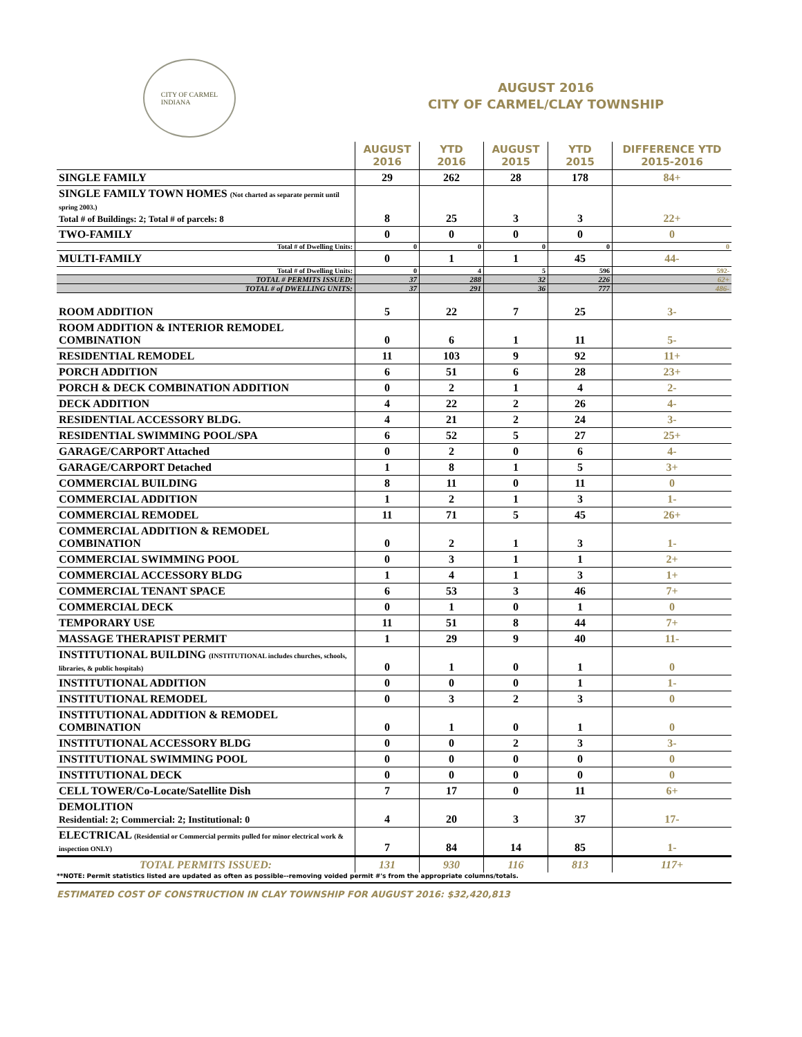CITY OF CARMEL
INDIANA
AUGUST 2016
CITY OF CARMEL/CLAY TOWNSHIP
| | AUGUST 2016 | YTD 2016 | AUGUST 2015 | YTD 2015 | DIFFERENCE YTD 2015-2016 |
| --- | --- | --- | --- | --- | --- |
| SINGLE FAMILY | 29 | 262 | 28 | 178 | 84+ |
| SINGLE FAMILY TOWN HOMES (Not charted as separate permit until spring 2003.) Total # of Buildings: 2; Total # of parcels: 8 | 8 | 25 | 3 | 3 | 22+ |
| TWO-FAMILY | 0 | 0 | 0 | 0 | 0 |
| Total # of Dwelling Units: | 0 | 0 | 0 | 0 | 0 |
| MULTI-FAMILY | 0 | 1 | 1 | 45 | 44- |
| Total # of Dwelling Units: | 0 | 4 | 5 | 596 | 592- |
| TOTAL # PERMITS ISSUED: | 37 | 288 | 32 | 226 | 62+ |
| TOTAL # of DWELLING UNITS: | 37 | 291 | 36 | 777 | 486- |
| ROOM ADDITION | 5 | 22 | 7 | 25 | 3- |
| ROOM ADDITION & INTERIOR REMODEL COMBINATION | 0 | 6 | 1 | 11 | 5- |
| RESIDENTIAL REMODEL | 11 | 103 | 9 | 92 | 11+ |
| PORCH ADDITION | 6 | 51 | 6 | 28 | 23+ |
| PORCH & DECK COMBINATION ADDITION | 0 | 2 | 1 | 4 | 2- |
| DECK ADDITION | 4 | 22 | 2 | 26 | 4- |
| RESIDENTIAL ACCESSORY BLDG. | 4 | 21 | 2 | 24 | 3- |
| RESIDENTIAL SWIMMING POOL/SPA | 6 | 52 | 5 | 27 | 25+ |
| GARAGE/CARPORT Attached | 0 | 2 | 0 | 6 | 4- |
| GARAGE/CARPORT Detached | 1 | 8 | 1 | 5 | 3+ |
| COMMERCIAL BUILDING | 8 | 11 | 0 | 11 | 0 |
| COMMERCIAL ADDITION | 1 | 2 | 1 | 3 | 1- |
| COMMERCIAL REMODEL | 11 | 71 | 5 | 45 | 26+ |
| COMMERCIAL ADDITION & REMODEL COMBINATION | 0 | 2 | 1 | 3 | 1- |
| COMMERCIAL SWIMMING POOL | 0 | 3 | 1 | 1 | 2+ |
| COMMERCIAL ACCESSORY BLDG | 1 | 4 | 1 | 3 | 1+ |
| COMMERCIAL TENANT SPACE | 6 | 53 | 3 | 46 | 7+ |
| COMMERCIAL DECK | 0 | 1 | 0 | 1 | 0 |
| TEMPORARY USE | 11 | 51 | 8 | 44 | 7+ |
| MASSAGE THERAPIST PERMIT | 1 | 29 | 9 | 40 | 11- |
| INSTITUTIONAL BUILDING (INSTITUTIONAL includes churches, schools, libraries, & public hospitals) | 0 | 1 | 0 | 1 | 0 |
| INSTITUTIONAL ADDITION | 0 | 0 | 0 | 1 | 1- |
| INSTITUTIONAL REMODEL | 0 | 3 | 2 | 3 | 0 |
| INSTITUTIONAL ADDITION & REMODEL COMBINATION | 0 | 1 | 0 | 1 | 0 |
| INSTITUTIONAL ACCESSORY BLDG | 0 | 0 | 2 | 3 | 3- |
| INSTITUTIONAL SWIMMING POOL | 0 | 0 | 0 | 0 | 0 |
| INSTITUTIONAL DECK | 0 | 0 | 0 | 0 | 0 |
| CELL TOWER/Co-Locate/Satellite Dish | 7 | 17 | 0 | 11 | 6+ |
| DEMOLITION Residential: 2; Commercial: 2; Institutional: 0 | 4 | 20 | 3 | 37 | 17- |
| ELECTRICAL (Residential or Commercial permits pulled for minor electrical work & inspection ONLY) | 7 | 84 | 14 | 85 | 1- |
| TOTAL PERMITS ISSUED: | 131 | 930 | 116 | 813 | 117+ |
**NOTE: Permit statistics listed are updated as often as possible--removing voided permit #'s from the appropriate columns/totals.
ESTIMATED COST OF CONSTRUCTION IN CLAY TOWNSHIP FOR AUGUST 2016: $32,420,813